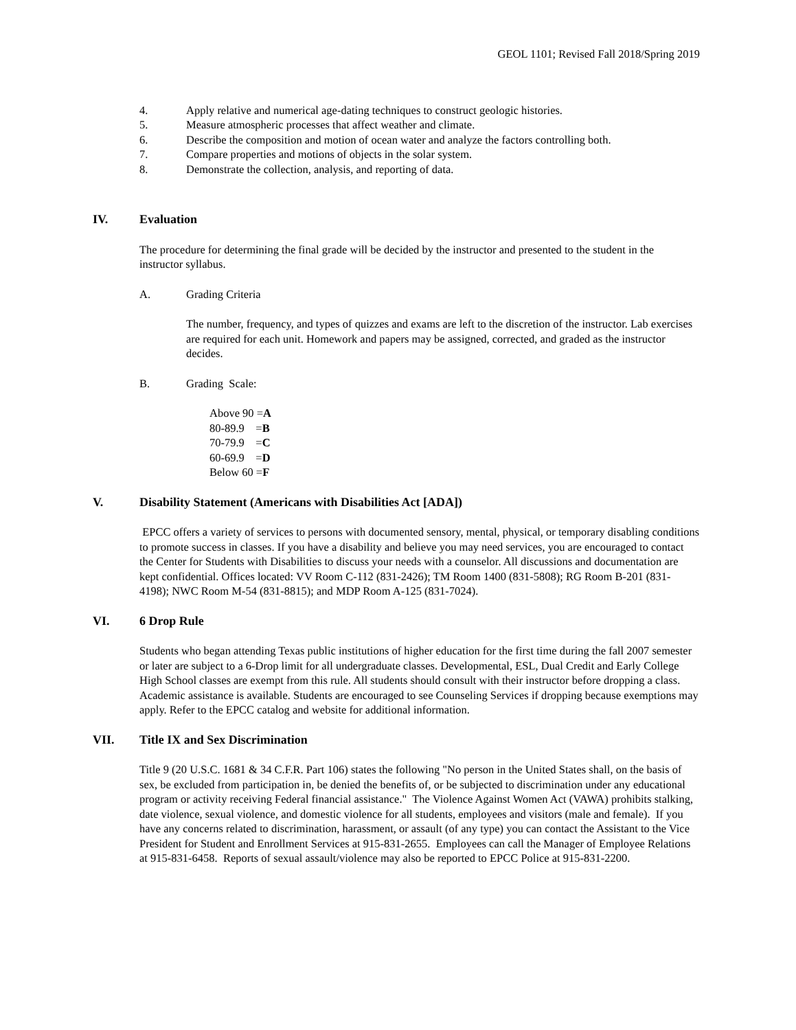GEOL 1101; Revised Fall 2018/Spring 2019
4. Apply relative and numerical age-dating techniques to construct geologic histories.
5. Measure atmospheric processes that affect weather and climate.
6. Describe the composition and motion of ocean water and analyze the factors controlling both.
7. Compare properties and motions of objects in the solar system.
8. Demonstrate the collection, analysis, and reporting of data.
IV. Evaluation
The procedure for determining the final grade will be decided by the instructor and presented to the student in the instructor syllabus.
A. Grading Criteria
The number, frequency, and types of quizzes and exams are left to the discretion of the instructor. Lab exercises are required for each unit. Homework and papers may be assigned, corrected, and graded as the instructor decides.
B. Grading Scale:
Above 90 =A
80-89.9 =B
70-79.9 =C
60-69.9 =D
Below 60 =F
V. Disability Statement (Americans with Disabilities Act [ADA])
EPCC offers a variety of services to persons with documented sensory, mental, physical, or temporary disabling conditions to promote success in classes. If you have a disability and believe you may need services, you are encouraged to contact the Center for Students with Disabilities to discuss your needs with a counselor. All discussions and documentation are kept confidential. Offices located: VV Room C-112 (831-2426); TM Room 1400 (831-5808); RG Room B-201 (831-4198); NWC Room M-54 (831-8815); and MDP Room A-125 (831-7024).
VI. 6 Drop Rule
Students who began attending Texas public institutions of higher education for the first time during the fall 2007 semester or later are subject to a 6-Drop limit for all undergraduate classes. Developmental, ESL, Dual Credit and Early College High School classes are exempt from this rule. All students should consult with their instructor before dropping a class. Academic assistance is available. Students are encouraged to see Counseling Services if dropping because exemptions may apply. Refer to the EPCC catalog and website for additional information.
VII. Title IX and Sex Discrimination
Title 9 (20 U.S.C. 1681 & 34 C.F.R. Part 106) states the following "No person in the United States shall, on the basis of sex, be excluded from participation in, be denied the benefits of, or be subjected to discrimination under any educational program or activity receiving Federal financial assistance." The Violence Against Women Act (VAWA) prohibits stalking, date violence, sexual violence, and domestic violence for all students, employees and visitors (male and female). If you have any concerns related to discrimination, harassment, or assault (of any type) you can contact the Assistant to the Vice President for Student and Enrollment Services at 915-831-2655. Employees can call the Manager of Employee Relations at 915-831-6458. Reports of sexual assault/violence may also be reported to EPCC Police at 915-831-2200.